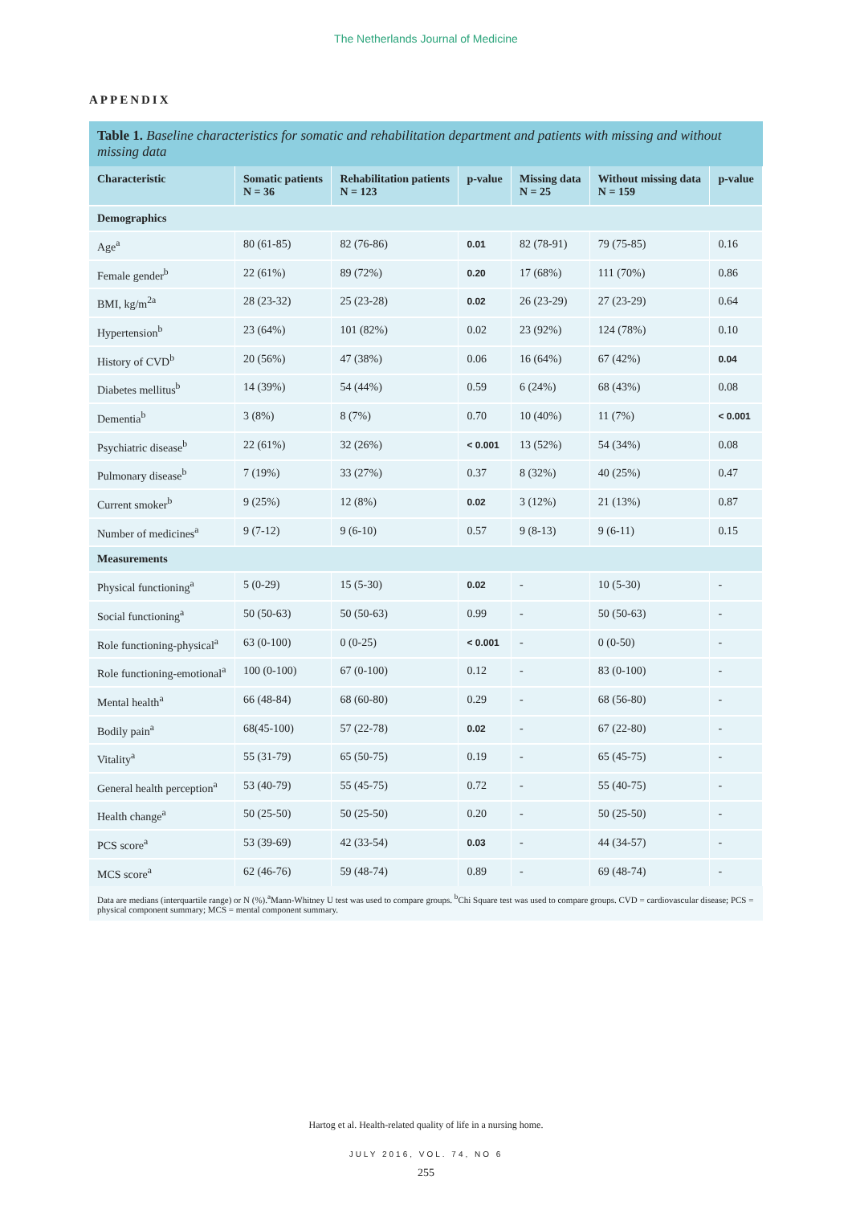The Netherlands Journal of Medicine
APPENDIX
Table 1. Baseline characteristics for somatic and rehabilitation department and patients with missing and without missing data
| Characteristic | Somatic patients N = 36 | Rehabilitation patients N = 123 | p-value | Missing data N = 25 | Without missing data N = 159 | p-value |
| --- | --- | --- | --- | --- | --- | --- |
| Demographics | | | | | | |
| Age<sup>a</sup> | 80 (61-85) | 82 (76-86) | 0.01 | 82 (78-91) | 79 (75-85) | 0.16 |
| Female gender<sup>b</sup> | 22 (61%) | 89 (72%) | 0.20 | 17 (68%) | 111 (70%) | 0.86 |
| BMI, kg/m<sup>2a</sup> | 28 (23-32) | 25 (23-28) | 0.02 | 26 (23-29) | 27 (23-29) | 0.64 |
| Hypertension<sup>b</sup> | 23 (64%) | 101 (82%) | 0.02 | 23 (92%) | 124 (78%) | 0.10 |
| History of CVD<sup>b</sup> | 20 (56%) | 47 (38%) | 0.06 | 16 (64%) | 67 (42%) | 0.04 |
| Diabetes mellitus<sup>b</sup> | 14 (39%) | 54 (44%) | 0.59 | 6 (24%) | 68 (43%) | 0.08 |
| Dementia<sup>b</sup> | 3 (8%) | 8 (7%) | 0.70 | 10 (40%) | 11 (7%) | < 0.001 |
| Psychiatric disease<sup>b</sup> | 22 (61%) | 32 (26%) | < 0.001 | 13 (52%) | 54 (34%) | 0.08 |
| Pulmonary disease<sup>b</sup> | 7 (19%) | 33 (27%) | 0.37 | 8 (32%) | 40 (25%) | 0.47 |
| Current smoker<sup>b</sup> | 9 (25%) | 12 (8%) | 0.02 | 3 (12%) | 21 (13%) | 0.87 |
| Number of medicines<sup>a</sup> | 9 (7-12) | 9 (6-10) | 0.57 | 9 (8-13) | 9 (6-11) | 0.15 |
| Measurements | | | | | | |
| Physical functioning<sup>a</sup> | 5 (0-29) | 15 (5-30) | 0.02 | - | 10 (5-30) | - |
| Social functioning<sup>a</sup> | 50 (50-63) | 50 (50-63) | 0.99 | - | 50 (50-63) | - |
| Role functioning-physical<sup>a</sup> | 63 (0-100) | 0 (0-25) | < 0.001 | - | 0 (0-50) | - |
| Role functioning-emotional<sup>a</sup> | 100 (0-100) | 67 (0-100) | 0.12 | - | 83 (0-100) | - |
| Mental health<sup>a</sup> | 66 (48-84) | 68 (60-80) | 0.29 | - | 68 (56-80) | - |
| Bodily pain<sup>a</sup> | 68(45-100) | 57 (22-78) | 0.02 | - | 67 (22-80) | - |
| Vitality<sup>a</sup> | 55 (31-79) | 65 (50-75) | 0.19 | - | 65 (45-75) | - |
| General health perception<sup>a</sup> | 53 (40-79) | 55 (45-75) | 0.72 | - | 55 (40-75) | - |
| Health change<sup>a</sup> | 50 (25-50) | 50 (25-50) | 0.20 | - | 50 (25-50) | - |
| PCS score<sup>a</sup> | 53 (39-69) | 42 (33-54) | 0.03 | - | 44 (34-57) | - |
| MCS score<sup>a</sup> | 62 (46-76) | 59 (48-74) | 0.89 | - | 69 (48-74) | - |
Data are medians (interquartile range) or N (%).<sup>a</sup>Mann-Whitney U test was used to compare groups. <sup>b</sup>Chi Square test was used to compare groups. CVD = cardiovascular disease; PCS = physical component summary; MCS = mental component summary.
Hartog et al. Health-related quality of life in a nursing home.
JULY 2016, VOL. 74, NO 6
255